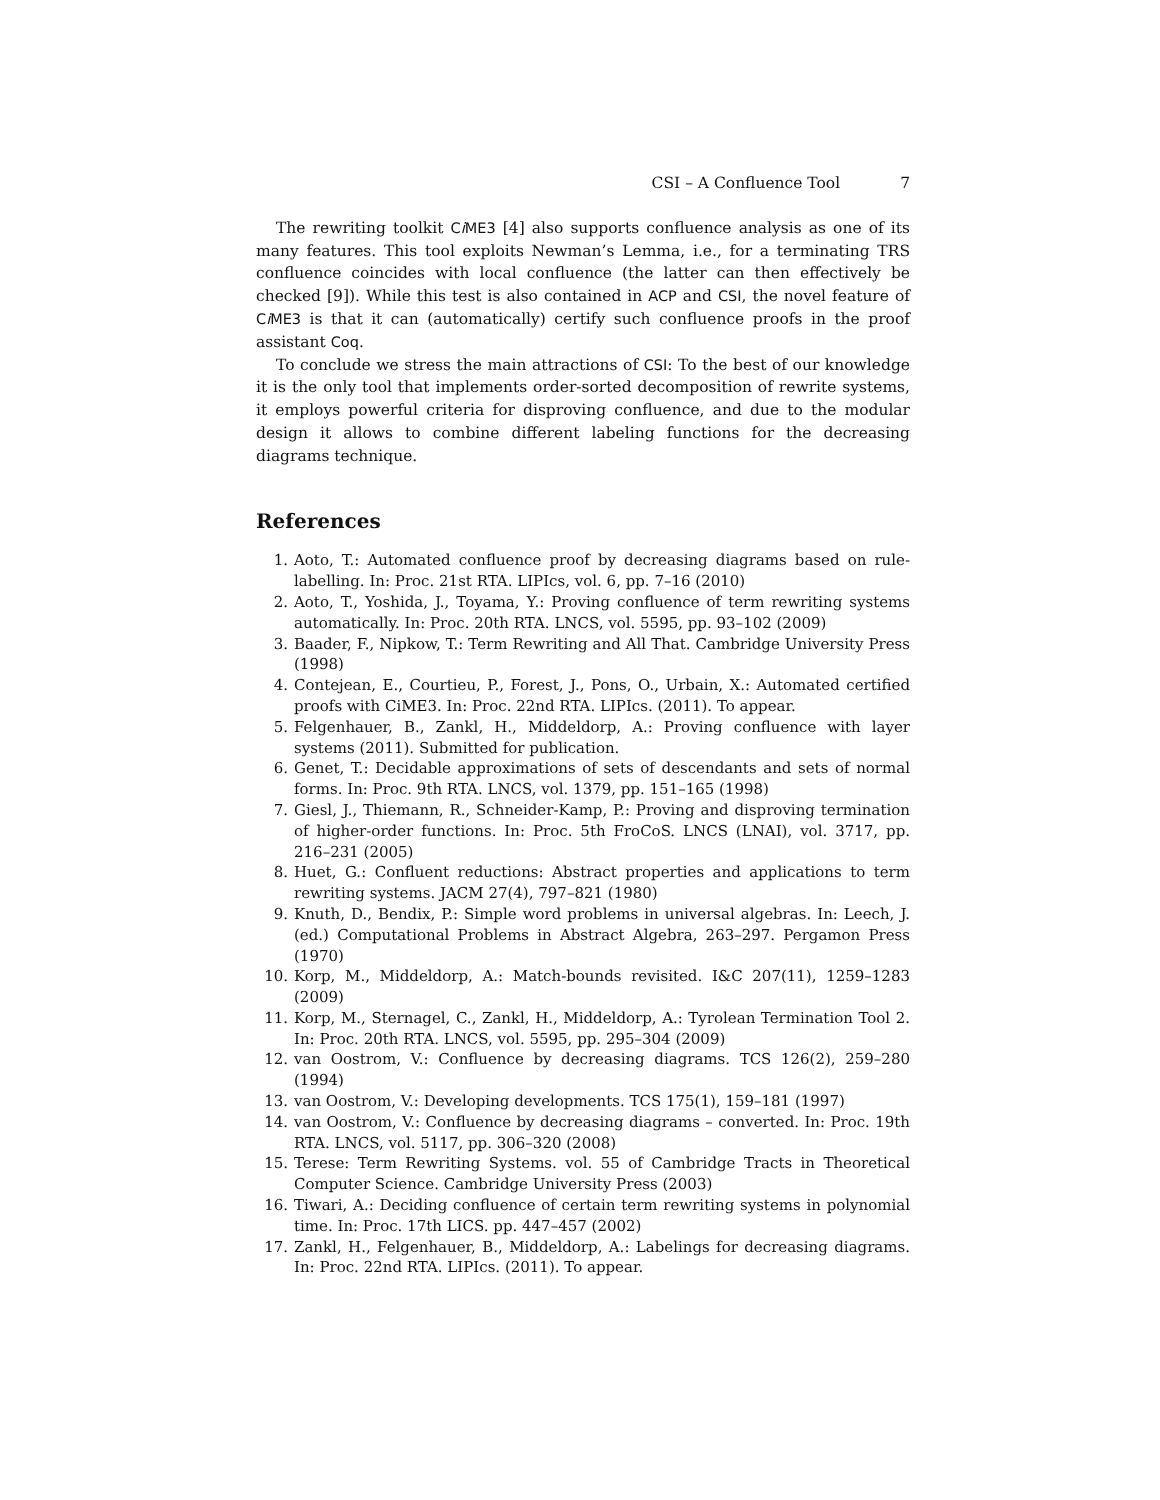CSI – A Confluence Tool 7
The rewriting toolkit Ci ME3 [4] also supports confluence analysis as one of its many features. This tool exploits Newman’s Lemma, i.e., for a terminating TRS confluence coincides with local confluence (the latter can then effectively be checked [9]). While this test is also contained in ACP and CSI, the novel feature of Ci ME3 is that it can (automatically) certify such confluence proofs in the proof assistant Coq.
To conclude we stress the main attractions of CSI: To the best of our knowledge it is the only tool that implements order-sorted decomposition of rewrite systems, it employs powerful criteria for disproving confluence, and due to the modular design it allows to combine different labeling functions for the decreasing diagrams technique.
References
1. Aoto, T.: Automated confluence proof by decreasing diagrams based on rule-labelling. In: Proc. 21st RTA. LIPIcs, vol. 6, pp. 7–16 (2010)
2. Aoto, T., Yoshida, J., Toyama, Y.: Proving confluence of term rewriting systems automatically. In: Proc. 20th RTA. LNCS, vol. 5595, pp. 93–102 (2009)
3. Baader, F., Nipkow, T.: Term Rewriting and All That. Cambridge University Press (1998)
4. Contejean, E., Courtieu, P., Forest, J., Pons, O., Urbain, X.: Automated certified proofs with CiME3. In: Proc. 22nd RTA. LIPIcs. (2011). To appear.
5. Felgenhauer, B., Zankl, H., Middeldorp, A.: Proving confluence with layer systems (2011). Submitted for publication.
6. Genet, T.: Decidable approximations of sets of descendants and sets of normal forms. In: Proc. 9th RTA. LNCS, vol. 1379, pp. 151–165 (1998)
7. Giesl, J., Thiemann, R., Schneider-Kamp, P.: Proving and disproving termination of higher-order functions. In: Proc. 5th FroCoS. LNCS (LNAI), vol. 3717, pp. 216–231 (2005)
8. Huet, G.: Confluent reductions: Abstract properties and applications to term rewriting systems. JACM 27(4), 797–821 (1980)
9. Knuth, D., Bendix, P.: Simple word problems in universal algebras. In: Leech, J. (ed.) Computational Problems in Abstract Algebra, 263–297. Pergamon Press (1970)
10. Korp, M., Middeldorp, A.: Match-bounds revisited. I&C 207(11), 1259–1283 (2009)
11. Korp, M., Sternagel, C., Zankl, H., Middeldorp, A.: Tyrolean Termination Tool 2. In: Proc. 20th RTA. LNCS, vol. 5595, pp. 295–304 (2009)
12. van Oostrom, V.: Confluence by decreasing diagrams. TCS 126(2), 259–280 (1994)
13. van Oostrom, V.: Developing developments. TCS 175(1), 159–181 (1997)
14. van Oostrom, V.: Confluence by decreasing diagrams – converted. In: Proc. 19th RTA. LNCS, vol. 5117, pp. 306–320 (2008)
15. Terese: Term Rewriting Systems. vol. 55 of Cambridge Tracts in Theoretical Computer Science. Cambridge University Press (2003)
16. Tiwari, A.: Deciding confluence of certain term rewriting systems in polynomial time. In: Proc. 17th LICS. pp. 447–457 (2002)
17. Zankl, H., Felgenhauer, B., Middeldorp, A.: Labelings for decreasing diagrams. In: Proc. 22nd RTA. LIPIcs. (2011). To appear.